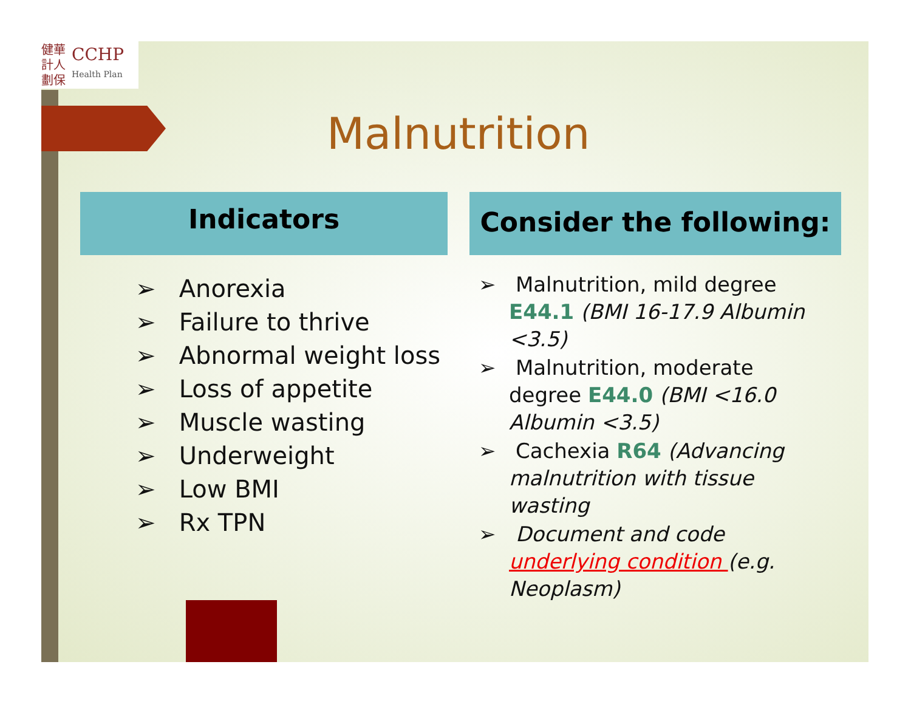健華
計人
劃保
CCHP
Health Plan
Malnutrition
Indicators Consider the following:
➢ Anorexia
➢ Failure to thrive
➢ Abnormal weight loss
➢ Loss of appetite
➢ Muscle wasting
➢ Underweight
➢ Low BMI
➢ Rx TPN
➢ Malnutrition, mild degree E44.1 (BMI 16-17.9 Albumin <3.5)
➢ Malnutrition, moderate degree E44.0 (BMI <16.0 Albumin <3.5)
➢ Cachexia R64 (Advancing malnutrition with tissue wasting
➢ Document and code underlying condition (e.g. Neoplasm)